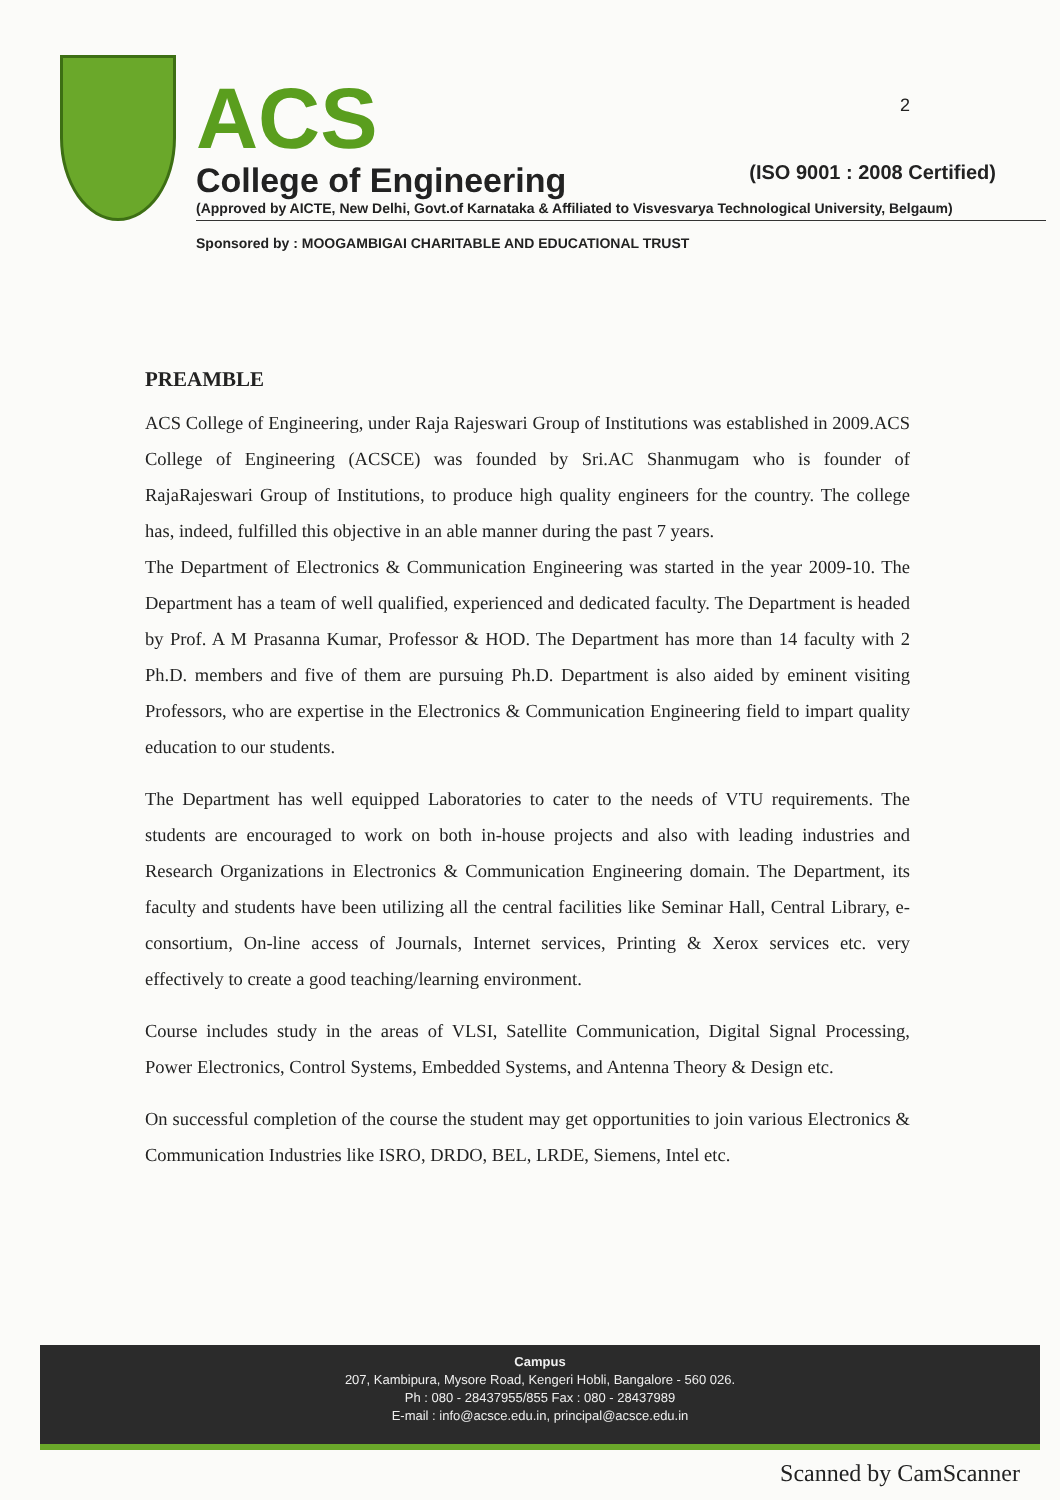2
ACS
College of Engineering (ISO 9001 : 2008 Certified)
(Approved by AICTE, New Delhi, Govt.of Karnataka & Affiliated to Visvesvarya Technological University, Belgaum)
Sponsored by : MOOGAMBIGAI CHARITABLE AND EDUCATIONAL TRUST
PREAMBLE
ACS College of Engineering, under Raja Rajeswari Group of Institutions was established in 2009.ACS College of Engineering (ACSCE) was founded by Sri.AC Shanmugam who is founder of RajaRajeswari Group of Institutions, to produce high quality engineers for the country. The college has, indeed, fulfilled this objective in an able manner during the past 7 years.
The Department of Electronics & Communication Engineering was started in the year 2009-10. The Department has a team of well qualified, experienced and dedicated faculty. The Department is headed by Prof. A M Prasanna Kumar, Professor & HOD. The Department has more than 14 faculty with 2 Ph.D. members and five of them are pursuing Ph.D. Department is also aided by eminent visiting Professors, who are expertise in the Electronics & Communication Engineering field to impart quality education to our students.
The Department has well equipped Laboratories to cater to the needs of VTU requirements. The students are encouraged to work on both in-house projects and also with leading industries and Research Organizations in Electronics & Communication Engineering domain. The Department, its faculty and students have been utilizing all the central facilities like Seminar Hall, Central Library, e-consortium, On-line access of Journals, Internet services, Printing & Xerox services etc. very effectively to create a good teaching/learning environment.
Course includes study in the areas of VLSI, Satellite Communication, Digital Signal Processing, Power Electronics, Control Systems, Embedded Systems, and Antenna Theory & Design etc.
On successful completion of the course the student may get opportunities to join various Electronics & Communication Industries like ISRO, DRDO, BEL, LRDE, Siemens, Intel etc.
Campus
207, Kambipura, Mysore Road, Kengeri Hobli, Bangalore - 560 026.
Ph : 080 - 28437955/855 Fax : 080 - 28437989
E-mail : info@acsce.edu.in, principal@acsce.edu.in
Scanned by CamScanner